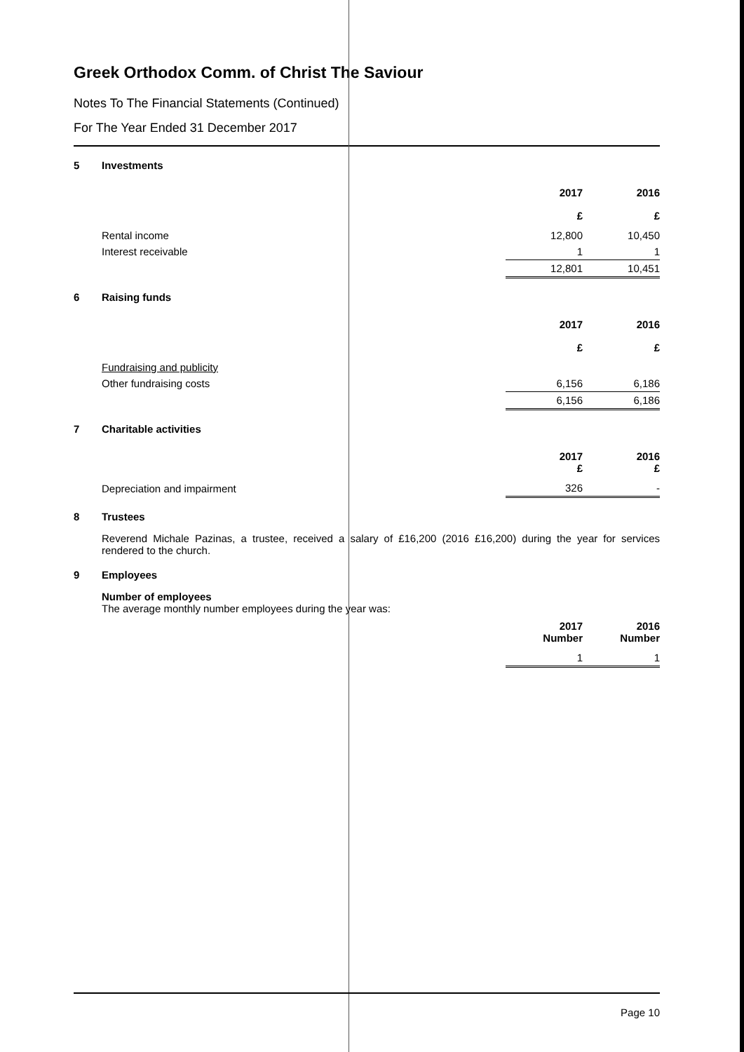Greek Orthodox Comm. of Christ The Saviour
Notes To The Financial Statements (Continued)
For The Year Ended 31 December 2017
5 Investments
| | 2017 | 2016 |
| | £ | £ |
| Rental income | 12,800 | 10,450 |
| Interest receivable | 1 | 1 |
| | 12,801 | 10,451 |
6 Raising funds
| | 2017 | 2016 |
| | £ | £ |
| Fundraising and publicity | | |
| Other fundraising costs | 6,156 | 6,186 |
| | 6,156 | 6,186 |
7 Charitable activities
| | 2017 £ | 2016 £ |
| Depreciation and impairment | 326 | - |
8 Trustees
Reverend Michale Pazinas, a trustee, received a salary of £16,200 (2016 £16,200) during the year for services rendered to the church.
9 Employees
Number of employees
The average monthly number employees during the year was:
| | 2017 Number | 2016 Number |
| | 1 | 1 |
Page 10